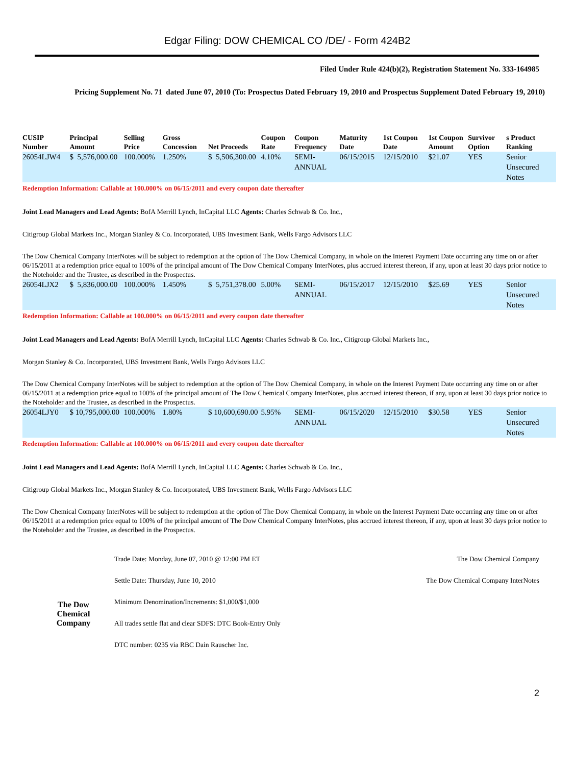Edgar Filing: DOW CHEMICAL CO /DE/ - Form 424B2
Filed Under Rule 424(b)(2), Registration Statement No. 333-164985
Pricing Supplement No. 71 dated June 07, 2010 (To: Prospectus Dated February 19, 2010 and Prospectus Supplement Dated February 19, 2010)
| CUSIP Number | Principal Amount | Selling Price | Gross Concession | Net Proceeds | Coupon Rate | Coupon Frequency | Maturity Date | 1st Coupon Date | 1st Coupon Amount | Survivor Option | s Product Ranking |
| --- | --- | --- | --- | --- | --- | --- | --- | --- | --- | --- | --- |
| 26054LJW4 | $ 5,576,000.00 | 100.000% | 1.250% | $ 5,506,300.00 | 4.10% | SEMI-ANNUAL | 06/15/2015 | 12/15/2010 | $21.07 | YES | Senior Unsecured Notes |
| Redemption Information: Callable at 100.000% on 06/15/2011 and every coupon date thereafter | | | | | | | | | | | |
| Joint Lead Managers and Lead Agents: BofA Merrill Lynch, InCapital LLC Agents: Charles Schwab & Co. Inc., Citigroup Global Markets Inc., Morgan Stanley & Co. Incorporated, UBS Investment Bank, Wells Fargo Advisors LLC The Dow Chemical Company InterNotes will be subject to redemption at the option of The Dow Chemical Company, in whole on the Interest Payment Date occurring any time on or after 06/15/2011 at a redemption price equal to 100% of the principal amount of The Dow Chemical Company InterNotes, plus accrued interest thereon, if any, upon at least 30 days prior notice to the Noteholder and the Trustee, as described in the Prospectus. | | | | | | | | | | | |
| 26054LJX2 | $ 5,836,000.00 | 100.000% | 1.450% | $ 5,751,378.00 | 5.00% | SEMI-ANNUAL | 06/15/2017 | 12/15/2010 | $25.69 | YES | Senior Unsecured Notes |
| Redemption Information: Callable at 100.000% on 06/15/2011 and every coupon date thereafter | | | | | | | | | | | |
| Joint Lead Managers and Lead Agents: BofA Merrill Lynch, InCapital LLC Agents: Charles Schwab & Co. Inc., Citigroup Global Markets Inc., Morgan Stanley & Co. Incorporated, UBS Investment Bank, Wells Fargo Advisors LLC The Dow Chemical Company InterNotes will be subject to redemption at the option of The Dow Chemical Company, in whole on the Interest Payment Date occurring any time on or after 06/15/2011 at a redemption price equal to 100% of the principal amount of The Dow Chemical Company InterNotes, plus accrued interest thereon, if any, upon at least 30 days prior notice to the Noteholder and the Trustee, as described in the Prospectus. | | | | | | | | | | | |
| 26054LJY0 | $ 10,795,000.00 | 100.000% | 1.80% | $ 10,600,690.00 | 5.95% | SEMI-ANNUAL | 06/15/2020 | 12/15/2010 | $30.58 | YES | Senior Unsecured Notes |
| Redemption Information: Callable at 100.000% on 06/15/2011 and every coupon date thereafter | | | | | | | | | | | |
| Joint Lead Managers and Lead Agents: BofA Merrill Lynch, InCapital LLC Agents: Charles Schwab & Co. Inc., Citigroup Global Markets Inc., Morgan Stanley & Co. Incorporated, UBS Investment Bank, Wells Fargo Advisors LLC The Dow Chemical Company InterNotes will be subject to redemption at the option of The Dow Chemical Company, in whole on the Interest Payment Date occurring any time on or after 06/15/2011 at a redemption price equal to 100% of the principal amount of The Dow Chemical Company InterNotes, plus accrued interest thereon, if any, upon at least 30 days prior notice to the Noteholder and the Trustee, as described in the Prospectus. | | | | | | | | | | | |
The Dow Chemical Company
Trade Date: Monday, June 07, 2010 @ 12:00 PM ET
Settle Date: Thursday, June 10, 2010
Minimum Denomination/Increments: $1,000/$1,000
All trades settle flat and clear SDFS: DTC Book-Entry Only
DTC number: 0235 via RBC Dain Rauscher Inc.
The Dow Chemical Company
The Dow Chemical Company InterNotes
2